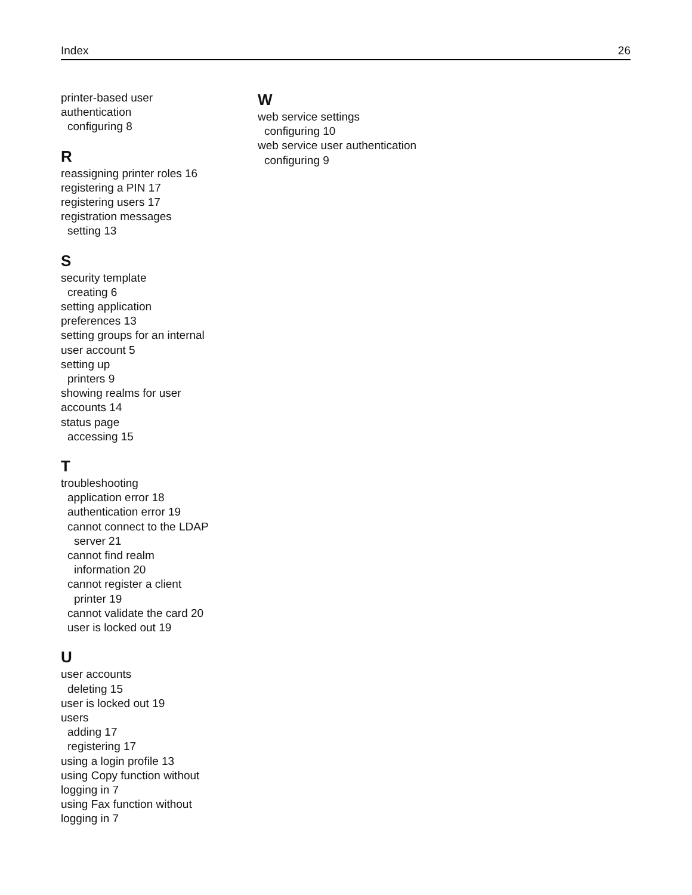Index 26
printer-based user
authentication
configuring 8
R
reassigning printer roles 16
registering a PIN 17
registering users 17
registration messages
setting 13
S
security template
creating 6
setting application
preferences 13
setting groups for an internal
user account 5
setting up
printers 9
showing realms for user
accounts 14
status page
accessing 15
T
troubleshooting
application error 18
authentication error 19
cannot connect to the LDAP
server 21
cannot find realm
information 20
cannot register a client
printer 19
cannot validate the card 20
user is locked out 19
U
user accounts
deleting 15
user is locked out 19
users
adding 17
registering 17
using a login profile 13
using Copy function without
logging in 7
using Fax function without
logging in 7
W
web service settings
configuring 10
web service user authentication
configuring 9